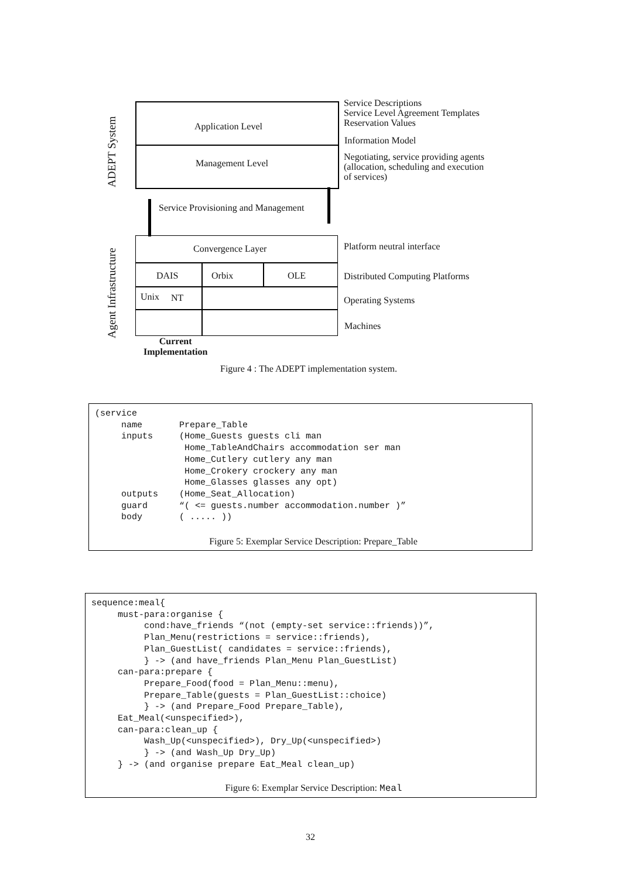ADEPT System
Agent Infrastructure
Application Level
Management Level
Service Provisioning and Management
Convergence Layer
DAIS Orbix OLE
Unix NT
Current
Implementation
Service Descriptions
Service Level Agreement Templates
Reservation Values
Information Model
Negotiating, service providing agents
(allocation, scheduling and execution
of services)
Platform neutral interface
Distributed Computing Platforms
Operating Systems
Machines
Figure 4 : The ADEPT implementation system.
(service
     name       Prepare_Table
     inputs     (Home_Guests guests cli man
                 Home_TableAndChairs accommodation ser man
                 Home_Cutlery cutlery any man
                 Home_Crokery crockery any man
                 Home_Glasses glasses any opt)
     outputs    (Home_Seat_Allocation)
     guard      “( <= guests.number accommodation.number )”
     body       ( ..... ))
Figure 5: Exemplar Service Description: Prepare_Table
sequence:meal{
     must-para:organise {
          cond:have_friends “(not (empty-set service::friends))”,
          Plan_Menu(restrictions = service::friends),
          Plan_GuestList( candidates = service::friends),
          } -> (and have_friends Plan_Menu Plan_GuestList)
     can-para:prepare {
          Prepare_Food(food = Plan_Menu::menu),
          Prepare_Table(guests = Plan_GuestList::choice)
          } -> (and Prepare_Food Prepare_Table),
     Eat_Meal(<unspecified>),
     can-para:clean_up {
          Wash_Up(<unspecified>), Dry_Up(<unspecified>)
          } -> (and Wash_Up Dry_Up)
     } -> (and organise prepare Eat_Meal clean_up)
Figure 6: Exemplar Service Description: Meal
32